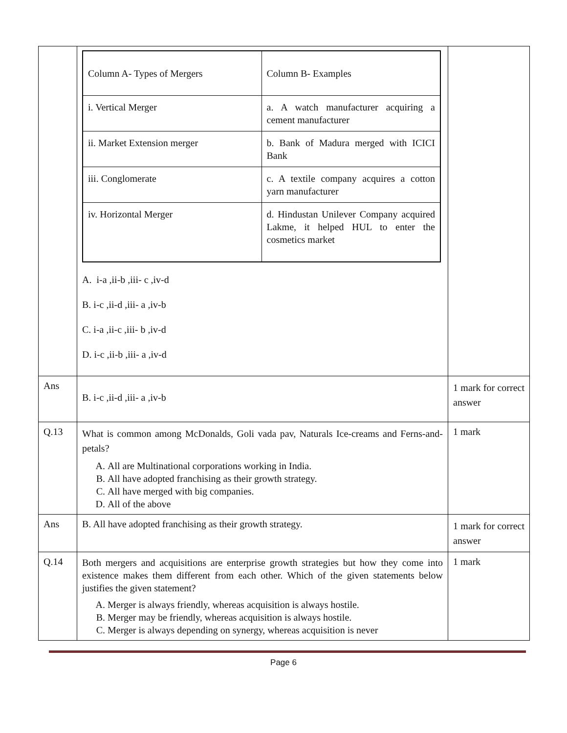| | / Column A- Types of Mergers / Column B- Examples / / i. Vertical Merger / a. A watch manufacturer acquiring a cement manufacturer / / ii. Market Extension merger / b. Bank of Madura merged with ICICI Bank / / iii. Conglomerate / c. A textile company acquires a cotton yarn manufacturer / / iv. Horizontal Merger / d. Hindustan Unilever Company acquired Lakme, it helped HUL to enter the cosmetics market / A. i-a ,ii-b ,iii- c ,iv-d B. i-c ,ii-d ,iii- a ,iv-b C. i-a ,ii-c ,iii- b ,iv-d D. i-c ,ii-b ,iii- a ,iv-d | |
| Ans | B. i-c ,ii-d ,iii- a ,iv-b | 1 mark for correct answer |
| Q.13 | What is common among McDonalds, Goli vada pav, Naturals Ice-creams and Ferns-and-petals? A. All are Multinational corporations working in India. B. All have adopted franchising as their growth strategy. C. All have merged with big companies. D. All of the above | 1 mark |
| Ans | B. All have adopted franchising as their growth strategy. | 1 mark for correct answer |
| Q.14 | Both mergers and acquisitions are enterprise growth strategies but how they come into existence makes them different from each other. Which of the given statements below justifies the given statement? A. Merger is always friendly, whereas acquisition is always hostile. B. Merger may be friendly, whereas acquisition is always hostile. C. Merger is always depending on synergy, whereas acquisition is never | 1 mark |
Page 6